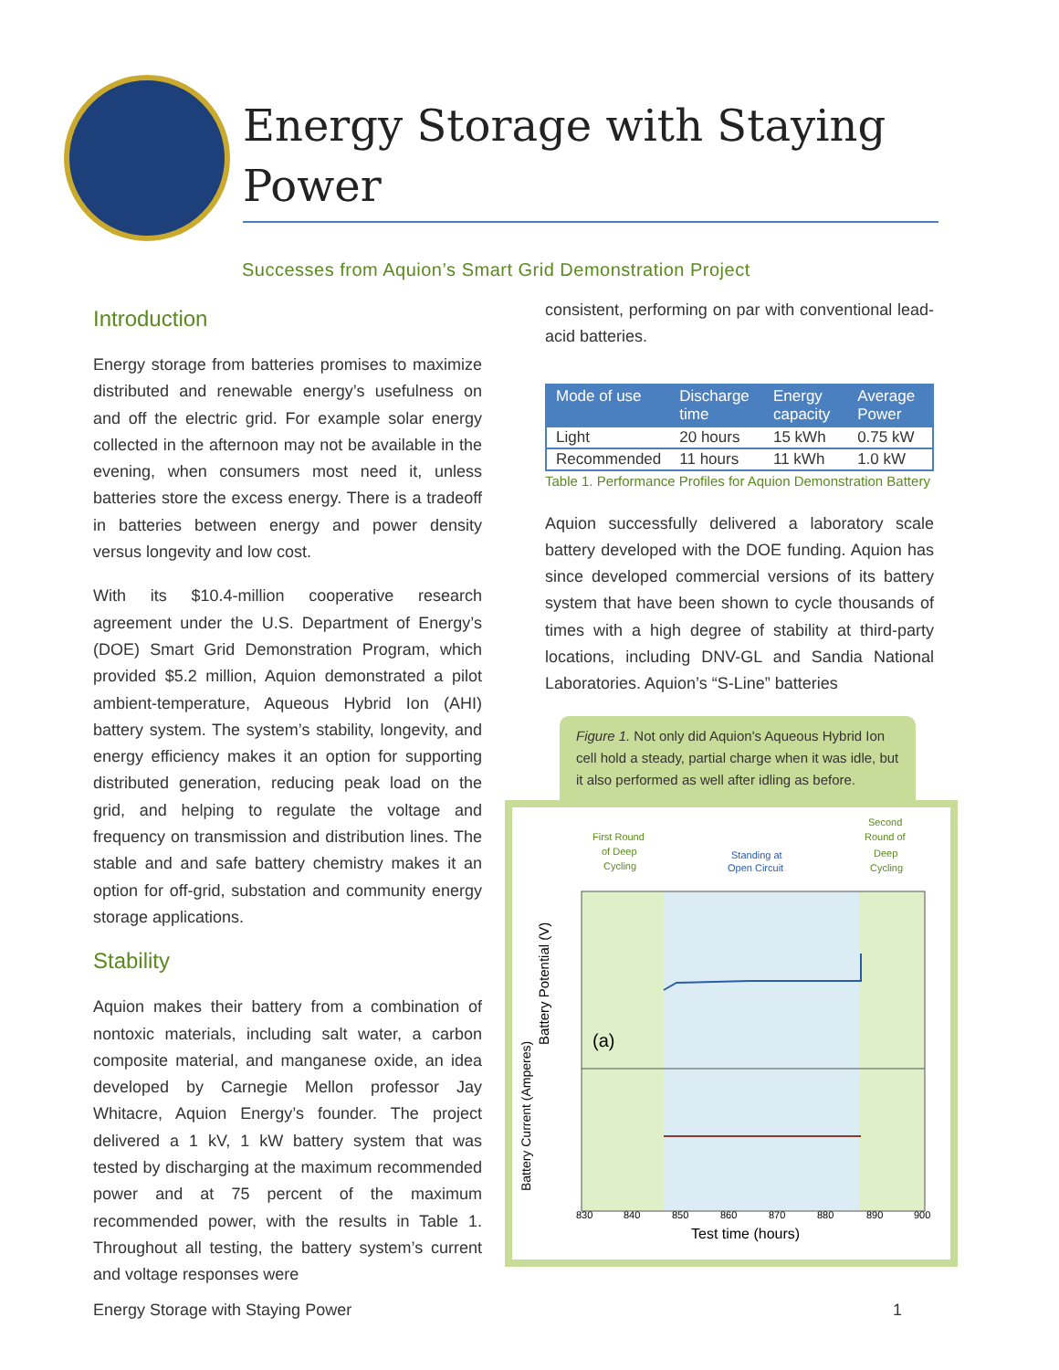Energy Storage with Staying Power
Successes from Aquion’s Smart Grid Demonstration Project
Introduction
Energy storage from batteries promises to maximize distributed and renewable energy’s usefulness on and off the electric grid. For example solar energy collected in the afternoon may not be available in the evening, when consumers most need it, unless batteries store the excess energy. There is a tradeoff in batteries between energy and power density versus longevity and low cost.
With its $10.4-million cooperative research agreement under the U.S. Department of Energy’s (DOE) Smart Grid Demonstration Program, which provided $5.2 million, Aquion demonstrated a pilot ambient-temperature, Aqueous Hybrid Ion (AHI) battery system. The system’s stability, longevity, and energy efficiency makes it an option for supporting distributed generation, reducing peak load on the grid, and helping to regulate the voltage and frequency on transmission and distribution lines. The stable and and safe battery chemistry makes it an option for off-grid, substation and community energy storage applications.
Stability
Aquion makes their battery from a combination of nontoxic materials, including salt water, a carbon composite material, and manganese oxide, an idea developed by Carnegie Mellon professor Jay Whitacre, Aquion Energy’s founder. The project delivered a 1 kV, 1 kW battery system that was tested by discharging at the maximum recommended power and at 75 percent of the maximum recommended power, with the results in Table 1. Throughout all testing, the battery system’s current and voltage responses were
consistent, performing on par with conventional lead-acid batteries.
| Mode of use | Discharge time | Energy capacity | Average Power |
| --- | --- | --- | --- |
| Light | 20 hours | 15 kWh | 0.75 kW |
| Recommended | 11 hours | 11 kWh | 1.0 kW |
Table 1. Performance Profiles for Aquion Demonstration Battery
Aquion successfully delivered a laboratory scale battery developed with the DOE funding. Aquion has since developed commercial versions of its battery system that have been shown to cycle thousands of times with a high degree of stability at third-party locations, including DNV-GL and Sandia National Laboratories. Aquion’s “S-Line” batteries
Figure 1. Not only did Aquion's Aqueous Hybrid Ion cell hold a steady, partial charge when it was idle, but it also performed as well after idling as before.
First Round
of Deep
Cycling
Standing at
Open Circuit
Second
Round of
Deep
Cycling
(a)
830
840
850
860
870
880
890
900
Test time (hours)
Battery Potential (V)
Battery Current (Amperes)
Energy Storage with Staying Power 1